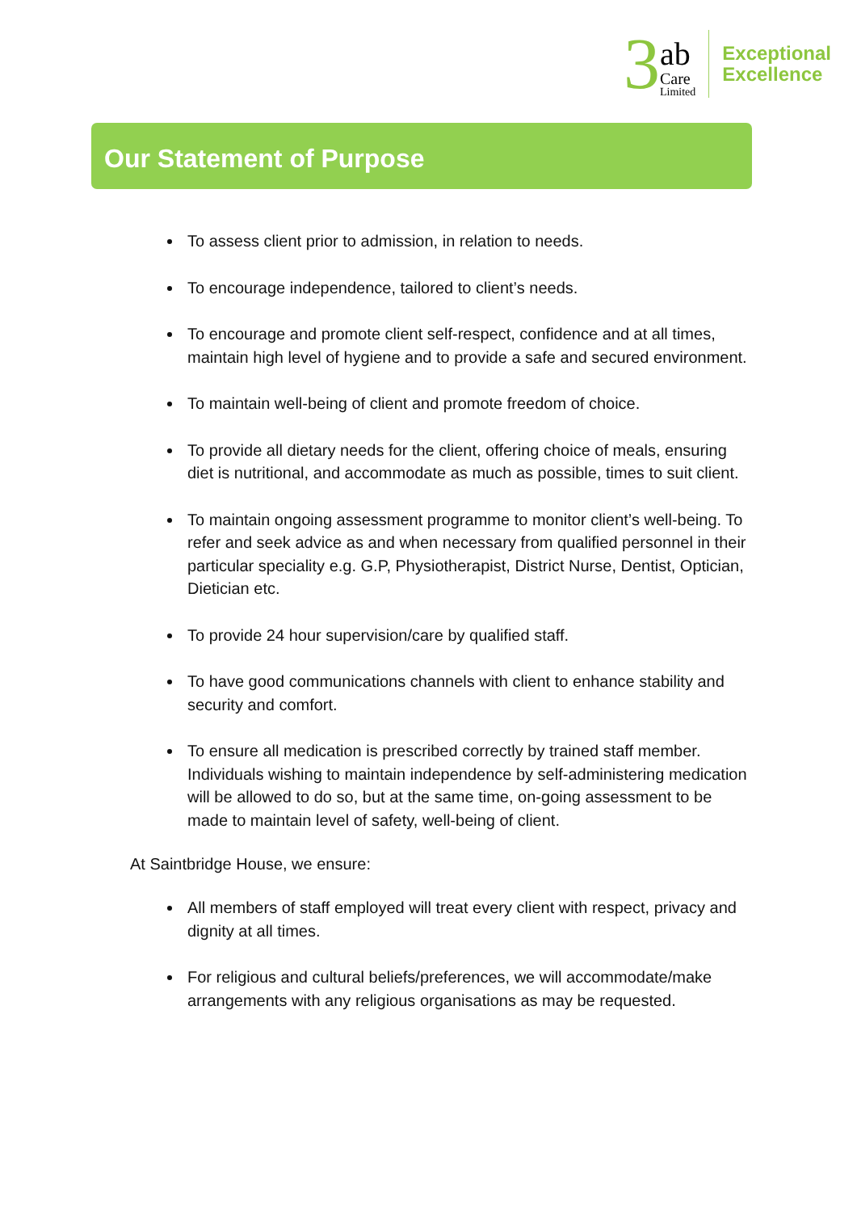3
ab
Care
Limited
Exceptional
Excellence
Our Statement of Purpose
To assess client prior to admission, in relation to needs.
To encourage independence, tailored to client’s needs.
To encourage and promote client self-respect, confidence and at all times, maintain high level of hygiene and to provide a safe and secured environment.
To maintain well-being of client and promote freedom of choice.
To provide all dietary needs for the client, offering choice of meals, ensuring diet is nutritional, and accommodate as much as possible, times to suit client.
To maintain ongoing assessment programme to monitor client’s well-being. To refer and seek advice as and when necessary from qualified personnel in their particular speciality e.g. G.P, Physiotherapist, District Nurse, Dentist, Optician, Dietician etc.
To provide 24 hour supervision/care by qualified staff.
To have good communications channels with client to enhance stability and security and comfort.
To ensure all medication is prescribed correctly by trained staff member. Individuals wishing to maintain independence by self-administering medication will be allowed to do so, but at the same time, on-going assessment to be made to maintain level of safety, well-being of client.
At Saintbridge House, we ensure:
All members of staff employed will treat every client with respect, privacy and dignity at all times.
For religious and cultural beliefs/preferences, we will accommodate/make arrangements with any religious organisations as may be requested.